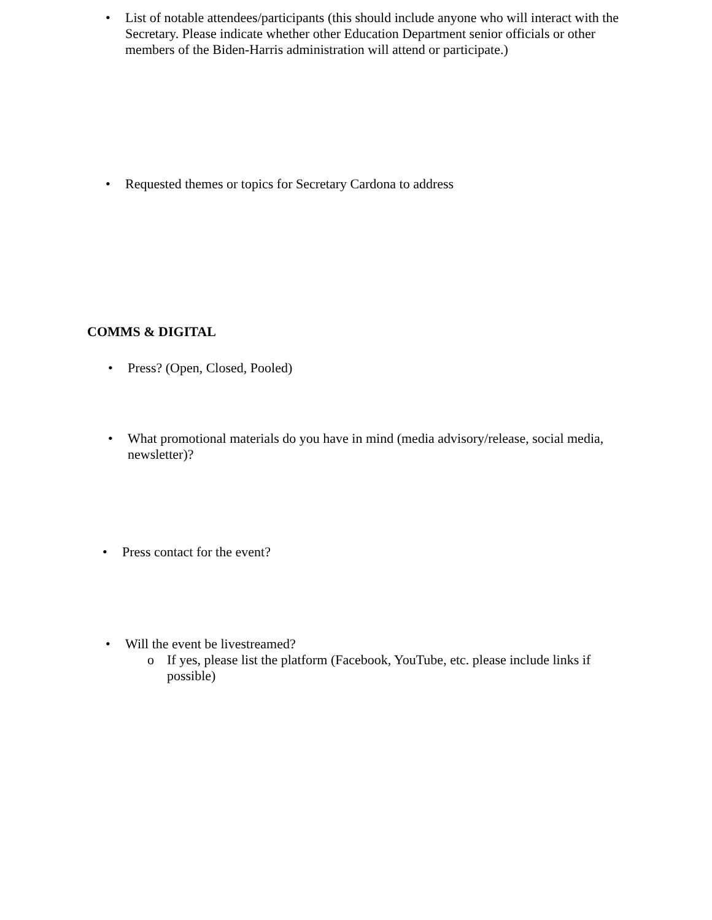• List of notable attendees/participants (this should include anyone who will interact with the Secretary. Please indicate whether other Education Department senior officials or other members of the Biden-Harris administration will attend or participate.)
• Requested themes or topics for Secretary Cardona to address
COMMS & DIGITAL
• Press? (Open, Closed, Pooled)
• What promotional materials do you have in mind (media advisory/release, social media, newsletter)?
• Press contact for the event?
• Will the event be livestreamed?
o If yes, please list the platform (Facebook, YouTube, etc. please include links if possible)